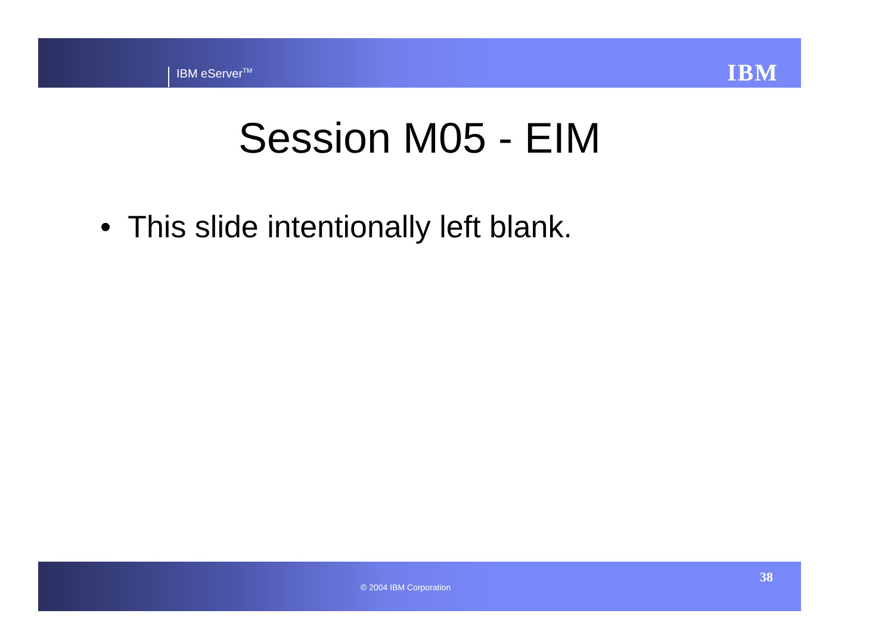IBM eServer<sup>TM</sup> IBM
Session M05 - EIM
• This slide intentionally left blank.
© 2004 IBM Corporation
38